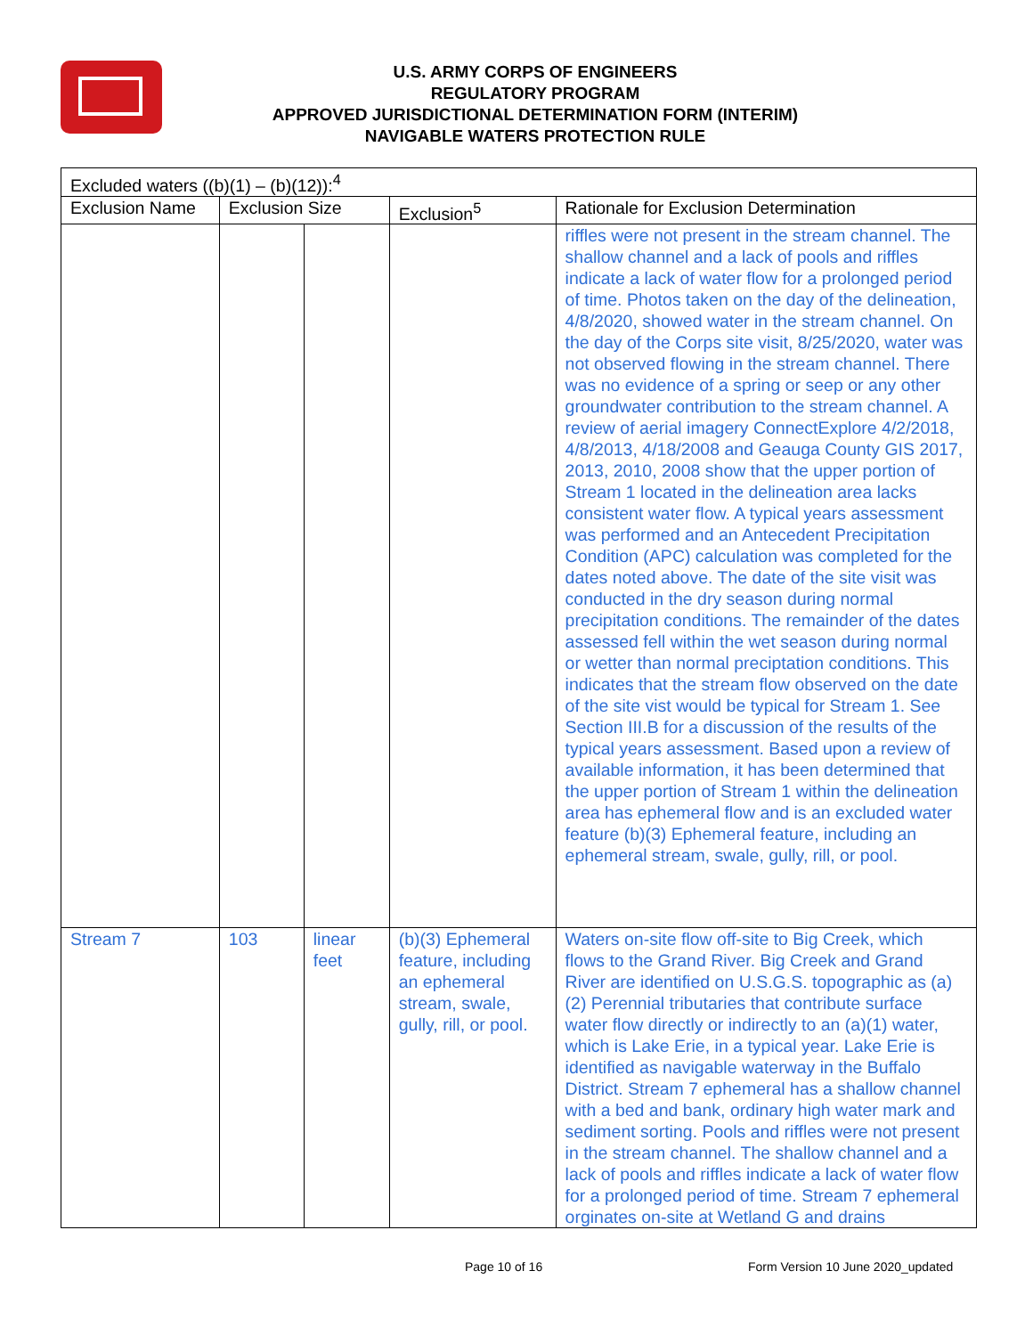U.S. ARMY CORPS OF ENGINEERS
REGULATORY PROGRAM
APPROVED JURISDICTIONAL DETERMINATION FORM (INTERIM)
NAVIGABLE WATERS PROTECTION RULE
| Excluded waters ((b)(1) – (b)(12)):<sup>4</sup> | | | | |
| --- | --- | --- | --- | --- |
| Exclusion Name | Exclusion Size | | Exclusion<sup>5</sup> | Rationale for Exclusion Determination |
| | | | | riffles were not present in the stream channel. The shallow channel and a lack of pools and riffles indicate a lack of water flow for a prolonged period of time. Photos taken on the day of the delineation, 4/8/2020, showed water in the stream channel. On the day of the Corps site visit, 8/25/2020, water was not observed flowing in the stream channel. There was no evidence of a spring or seep or any other groundwater contribution to the stream channel. A review of aerial imagery ConnectExplore 4/2/2018, 4/8/2013, 4/18/2008 and Geauga County GIS 2017, 2013, 2010, 2008 show that the upper portion of Stream 1 located in the delineation area lacks consistent water flow. A typical years assessment was performed and an Antecedent Precipitation Condition (APC) calculation was completed for the dates noted above. The date of the site visit was conducted in the dry season during normal precipitation conditions. The remainder of the dates assessed fell within the wet season during normal or wetter than normal preciptation conditions. This indicates that the stream flow observed on the date of the site vist would be typical for Stream 1. See Section III.B for a discussion of the results of the typical years assessment. Based upon a review of available information, it has been determined that the upper portion of Stream 1 within the delineation area has ephemeral flow and is an excluded water feature (b)(3) Ephemeral feature, including an ephemeral stream, swale, gully, rill, or pool. |
| Stream 7 | 103 | linear feet | (b)(3) Ephemeral feature, including an ephemeral stream, swale, gully, rill, or pool. | Waters on-site flow off-site to Big Creek, which flows to the Grand River. Big Creek and Grand River are identified on U.S.G.S. topographic as (a)(2) Perennial tributaries that contribute surface water flow directly or indirectly to an (a)(1) water, which is Lake Erie, in a typical year. Lake Erie is identified as navigable waterway in the Buffalo District. Stream 7 ephemeral has a shallow channel with a bed and bank, ordinary high water mark and sediment sorting. Pools and riffles were not present in the stream channel. The shallow channel and a lack of pools and riffles indicate a lack of water flow for a prolonged period of time. Stream 7 ephemeral orginates on-site at Wetland G and drains |
Page 10 of 16 Form Version 10 June 2020_updated